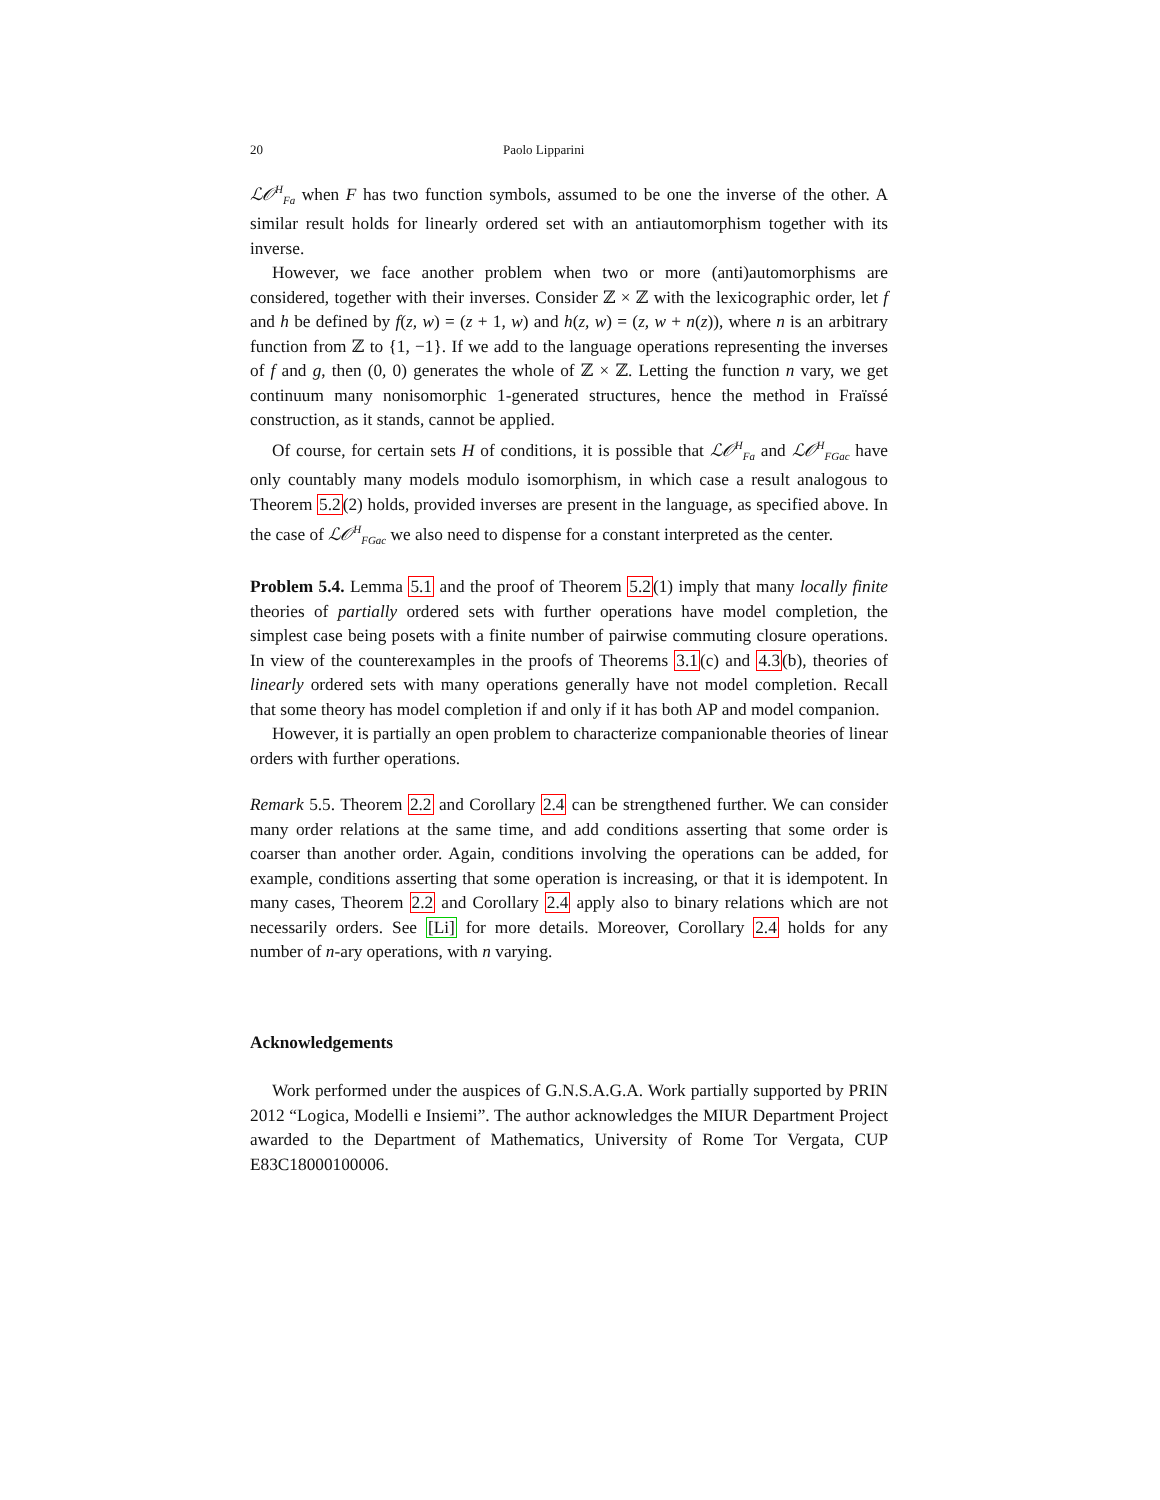20 Paolo Lipparini
ℒ𝒪<sup>H</sup><sub>Fa</sub> when F has two function symbols, assumed to be one the inverse of the other. A similar result holds for linearly ordered set with an antiautomorphism together with its inverse.
However, we face another problem when two or more (anti)automorphisms are considered, together with their inverses. Consider ℤ × ℤ with the lexicographic order, let f and h be defined by f(z, w) = (z + 1, w) and h(z, w) = (z, w + n(z)), where n is an arbitrary function from ℤ to {1, −1}. If we add to the language operations representing the inverses of f and g, then (0, 0) generates the whole of ℤ × ℤ. Letting the function n vary, we get continuum many nonisomorphic 1-generated structures, hence the method in Fraïssé construction, as it stands, cannot be applied.
Of course, for certain sets H of conditions, it is possible that ℒ𝒪<sup>H</sup><sub>Fa</sub> and ℒ𝒪<sup>H</sup><sub>FGac</sub> have only countably many models modulo isomorphism, in which case a result analogous to Theorem 5.2(2) holds, provided inverses are present in the language, as specified above. In the case of ℒ𝒪<sup>H</sup><sub>FGac</sub> we also need to dispense for a constant interpreted as the center.
Problem 5.4. Lemma 5.1 and the proof of Theorem 5.2(1) imply that many locally finite theories of partially ordered sets with further operations have model completion, the simplest case being posets with a finite number of pairwise commuting closure operations. In view of the counterexamples in the proofs of Theorems 3.1(c) and 4.3(b), theories of linearly ordered sets with many operations generally have not model completion. Recall that some theory has model completion if and only if it has both AP and model companion.
However, it is partially an open problem to characterize companionable theories of linear orders with further operations.
Remark 5.5. Theorem 2.2 and Corollary 2.4 can be strengthened further. We can consider many order relations at the same time, and add conditions asserting that some order is coarser than another order. Again, conditions involving the operations can be added, for example, conditions asserting that some operation is increasing, or that it is idempotent. In many cases, Theorem 2.2 and Corollary 2.4 apply also to binary relations which are not necessarily orders. See [Li] for more details. Moreover, Corollary 2.4 holds for any number of n-ary operations, with n varying.
Acknowledgements
Work performed under the auspices of G.N.S.A.G.A. Work partially supported by PRIN 2012 “Logica, Modelli e Insiemi”. The author acknowledges the MIUR Department Project awarded to the Department of Mathematics, University of Rome Tor Vergata, CUP E83C18000100006.